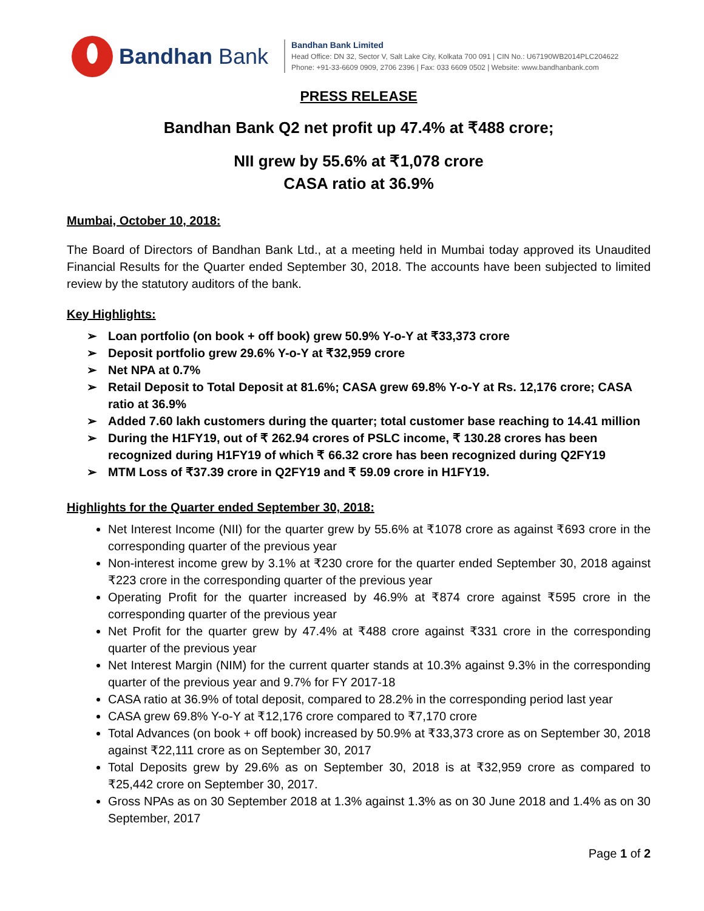Bandhan Bank
Bandhan Bank Limited
Head Office: DN 32, Sector V, Salt Lake City, Kolkata 700 091 | CIN No.: U67190WB2014PLC204622
Phone: +91-33-6609 0909, 2706 2396 | Fax: 033 6609 0502 | Website: www.bandhanbank.com
PRESS RELEASE
Bandhan Bank Q2 net profit up 47.4% at ₹488 crore;
NII grew by 55.6% at ₹1,078 crore
CASA ratio at 36.9%
Mumbai, October 10, 2018:
The Board of Directors of Bandhan Bank Ltd., at a meeting held in Mumbai today approved its Unaudited Financial Results for the Quarter ended September 30, 2018. The accounts have been subjected to limited review by the statutory auditors of the bank.
Key Highlights:
➢ Loan portfolio (on book + off book) grew 50.9% Y-o-Y at ₹33,373 crore
➢ Deposit portfolio grew 29.6% Y-o-Y at ₹32,959 crore
➢ Net NPA at 0.7%
➢ Retail Deposit to Total Deposit at 81.6%; CASA grew 69.8% Y-o-Y at Rs. 12,176 crore; CASA ratio at 36.9%
➢ Added 7.60 lakh customers during the quarter; total customer base reaching to 14.41 million
➢ During the H1FY19, out of ₹ 262.94 crores of PSLC income, ₹ 130.28 crores has been recognized during H1FY19 of which ₹ 66.32 crore has been recognized during Q2FY19
➢ MTM Loss of ₹37.39 crore in Q2FY19 and ₹ 59.09 crore in H1FY19.
Highlights for the Quarter ended September 30, 2018:
Net Interest Income (NII) for the quarter grew by 55.6% at ₹1078 crore as against ₹693 crore in the corresponding quarter of the previous year
Non-interest income grew by 3.1% at ₹230 crore for the quarter ended September 30, 2018 against ₹223 crore in the corresponding quarter of the previous year
Operating Profit for the quarter increased by 46.9% at ₹874 crore against ₹595 crore in the corresponding quarter of the previous year
Net Profit for the quarter grew by 47.4% at ₹488 crore against ₹331 crore in the corresponding quarter of the previous year
Net Interest Margin (NIM) for the current quarter stands at 10.3% against 9.3% in the corresponding quarter of the previous year and 9.7% for FY 2017-18
CASA ratio at 36.9% of total deposit, compared to 28.2% in the corresponding period last year
CASA grew 69.8% Y-o-Y at ₹12,176 crore compared to ₹7,170 crore
Total Advances (on book + off book) increased by 50.9% at ₹33,373 crore as on September 30, 2018 against ₹22,111 crore as on September 30, 2017
Total Deposits grew by 29.6% as on September 30, 2018 is at ₹32,959 crore as compared to ₹25,442 crore on September 30, 2017.
Gross NPAs as on 30 September 2018 at 1.3% against 1.3% as on 30 June 2018 and 1.4% as on 30 September, 2017
Page 1 of 2